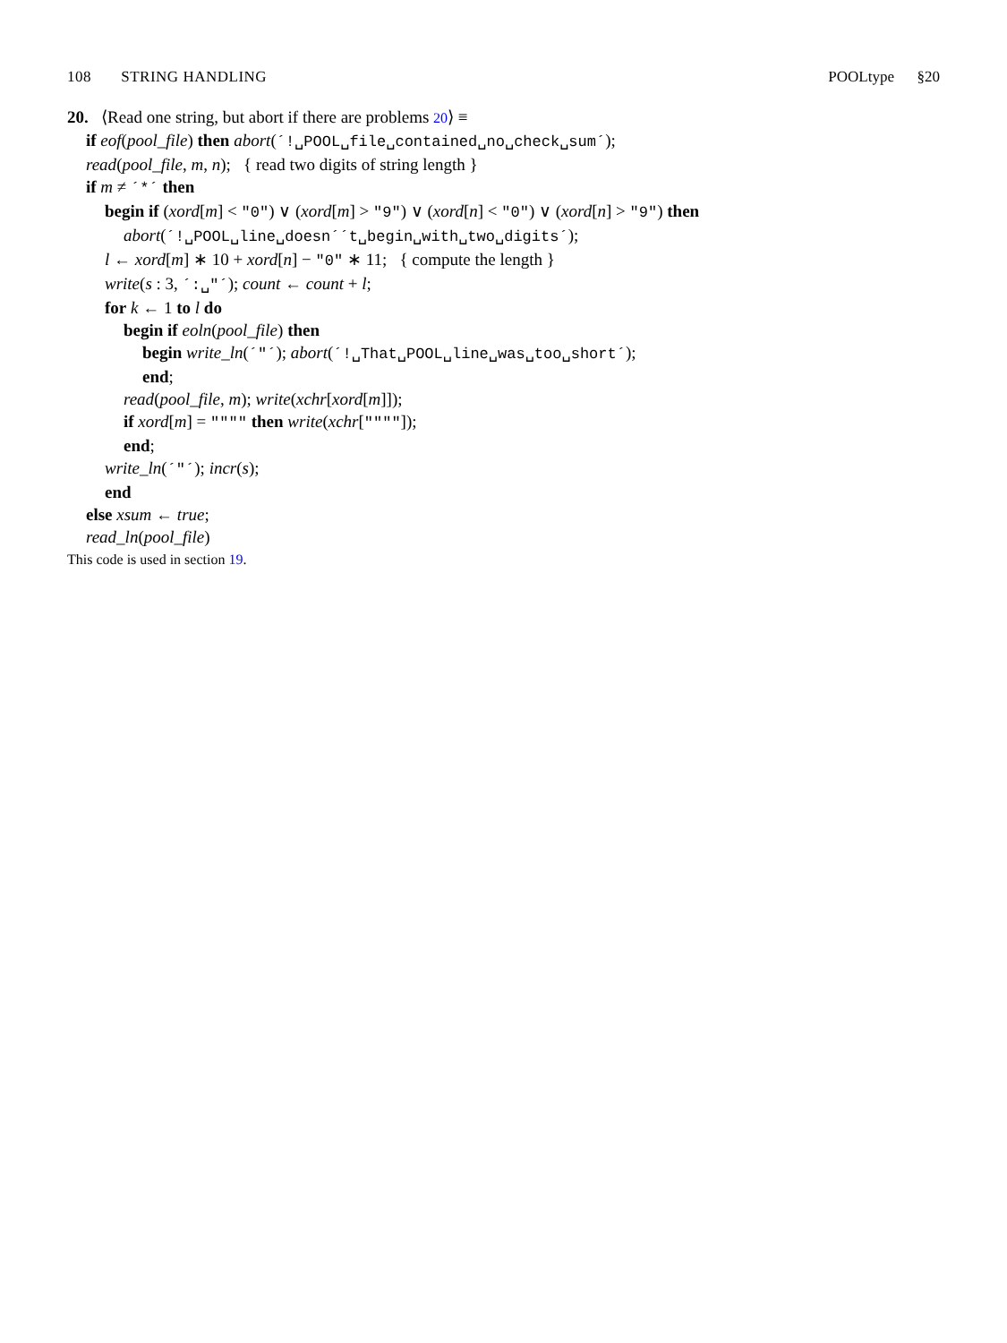108 STRING HANDLING POOLtype §20
20. ⟨Read one string, but abort if there are problems 20⟩ ≡
if eof(pool_file) then abort(´!␣POOL␣file␣contained␣no␣check␣sum´);
read(pool_file, m, n); { read two digits of string length }
if m ≠ ´*´ then
begin if (xord[m] < "0") ∨ (xord[m] > "9") ∨ (xord[n] < "0") ∨ (xord[n] > "9") then
abort(´!␣POOL␣line␣doesn´´t␣begin␣with␣two␣digits´);
l ← xord[m] ∗ 10 + xord[n] − "0" ∗ 11; { compute the length }
write(s : 3, ´:␣"´); count ← count + l;
for k ← 1 to l do
begin if eoln(pool_file) then
begin write_ln(´"´); abort(´!␣That␣POOL␣line␣was␣too␣short´);
end;
read(pool_file, m); write(xchr[xord[m]]);
if xord[m] = """" then write(xchr[""""]);
end;
write_ln(´"´); incr(s);
end
else xsum ← true;
read_ln(pool_file)
This code is used in section 19.